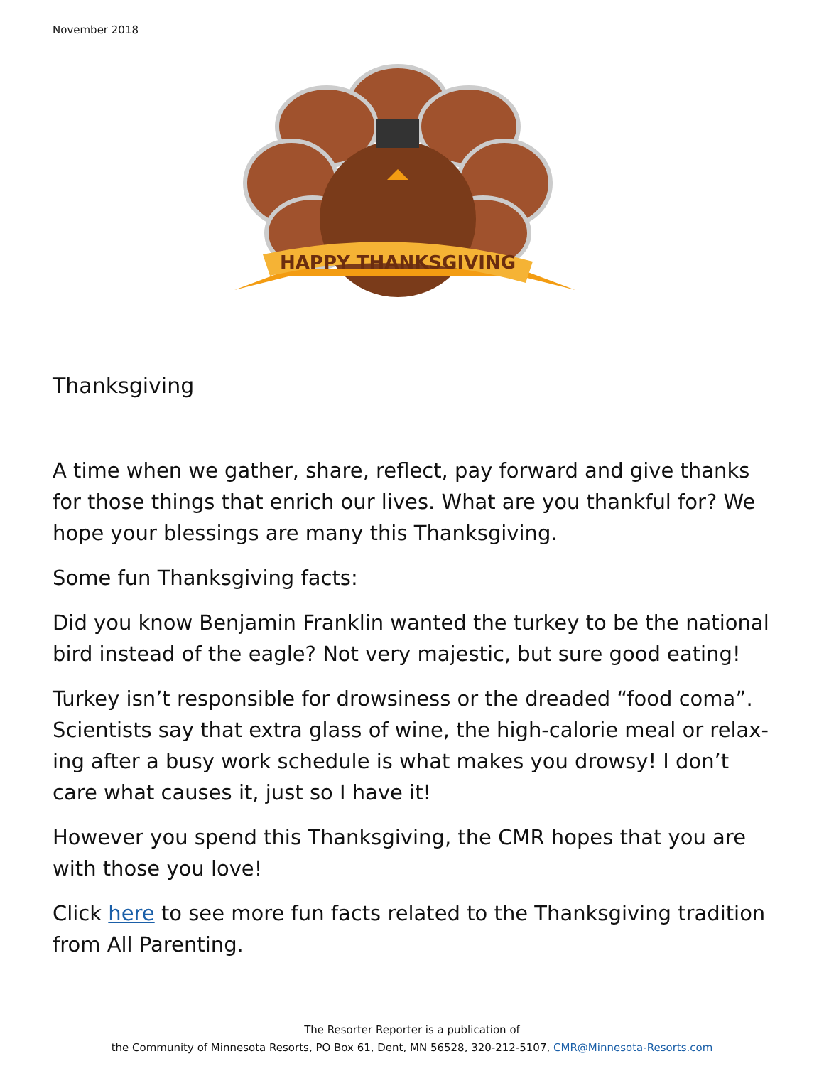November 2018
HAPPY THANKSGIVING
Thanksgiving
A time when we gather, share, reflect, pay forward and give thanks for those things that enrich our lives. What are you thankful for? We hope your blessings are many this Thanksgiving.
Some fun Thanksgiving facts:
Did you know Benjamin Franklin wanted the turkey to be the national bird instead of the eagle? Not very majestic, but sure good eating!
Turkey isn’t responsible for drowsiness or the dreaded “food coma”. Scientists say that extra glass of wine, the high-calorie meal or relax-ing after a busy work schedule is what makes you drowsy! I don’t care what causes it, just so I have it!
However you spend this Thanksgiving, the CMR hopes that you are with those you love!
Click here to see more fun facts related to the Thanksgiving tradition from All Parenting.
The Resorter Reporter is a publication of
the Community of Minnesota Resorts, PO Box 61, Dent, MN 56528, 320-212-5107, CMR@Minnesota-Resorts.com